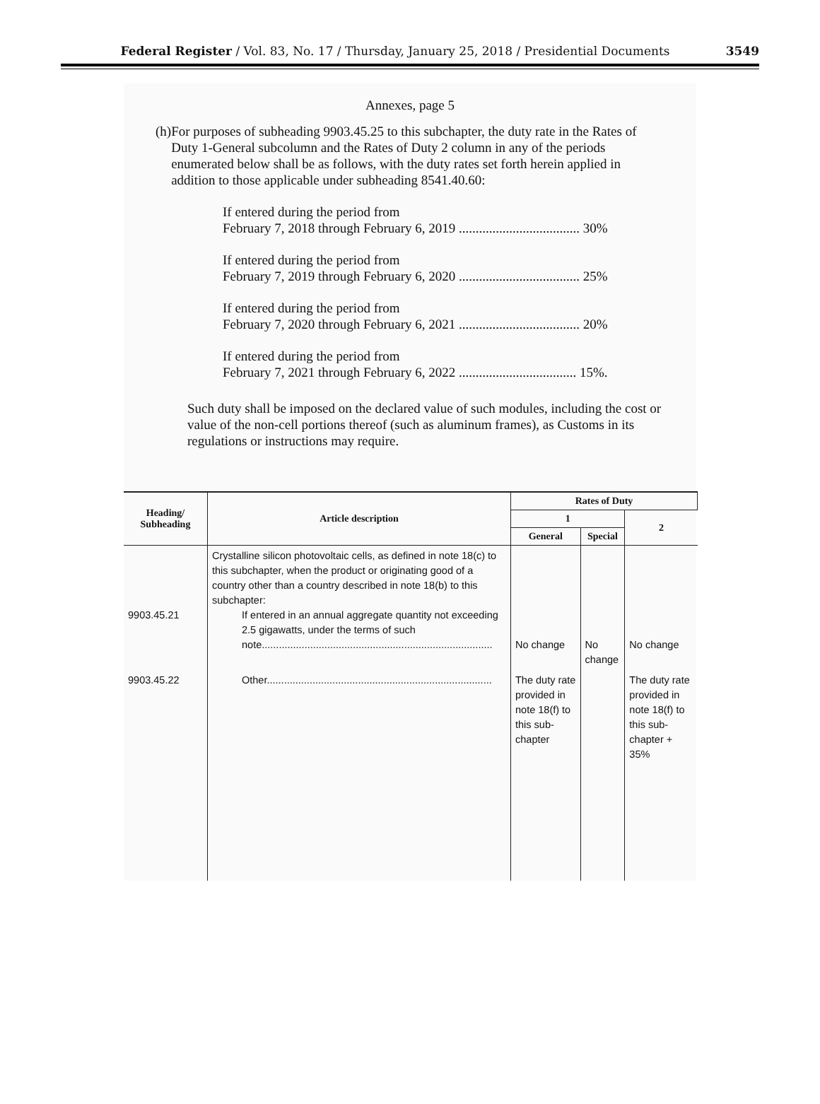Federal Register / Vol. 83, No. 17 / Thursday, January 25, 2018 / Presidential Documents
3549
Annexes, page 5
(h) For purposes of subheading 9903.45.25 to this subchapter, the duty rate in the Rates of Duty 1-General subcolumn and the Rates of Duty 2 column in any of the periods enumerated below shall be as follows, with the duty rates set forth herein applied in addition to those applicable under subheading 8541.40.60:
If entered during the period from
February 7, 2018 through February 6, 2019 .................................... 30%
If entered during the period from
February 7, 2019 through February 6, 2020 .................................... 25%
If entered during the period from
February 7, 2020 through February 6, 2021 .................................... 20%
If entered during the period from
February 7, 2021 through February 6, 2022 ................................... 15%.
Such duty shall be imposed on the declared value of such modules, including the cost or value of the non-cell portions thereof (such as aluminum frames), as Customs in its regulations or instructions may require.
| Heading/ Subheading | Article description | Rates of Duty | | |
| --- | --- | --- | --- | --- |
| | | 1 | | 2 |
| | | General | Special | |
| 9903.45.21 | Crystalline silicon photovoltaic cells, as defined in note 18(c) to this subchapter, when the product or originating good of a country other than a country described in note 18(b) to this subchapter: If entered in an annual aggregate quantity not exceeding 2.5 gigawatts, under the terms of such note................................................................................. | No change | No change | No change |
| 9903.45.22 | Other............................................................................... | The duty rate provided in note 18(f) to this sub-chapter | | The duty rate provided in note 18(f) to this sub-chapter + 35% |